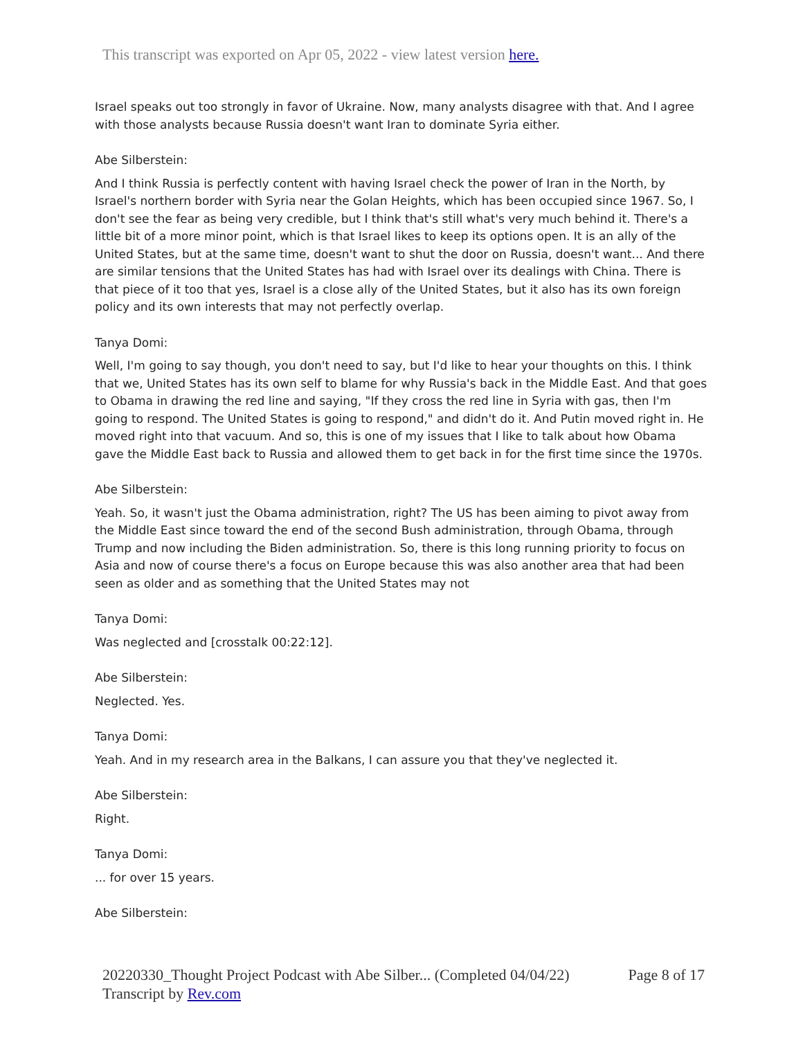This transcript was exported on Apr 05, 2022 - view latest version here.
Israel speaks out too strongly in favor of Ukraine. Now, many analysts disagree with that. And I agree with those analysts because Russia doesn't want Iran to dominate Syria either.
Abe Silberstein:
And I think Russia is perfectly content with having Israel check the power of Iran in the North, by Israel's northern border with Syria near the Golan Heights, which has been occupied since 1967. So, I don't see the fear as being very credible, but I think that's still what's very much behind it. There's a little bit of a more minor point, which is that Israel likes to keep its options open. It is an ally of the United States, but at the same time, doesn't want to shut the door on Russia, doesn't want... And there are similar tensions that the United States has had with Israel over its dealings with China. There is that piece of it too that yes, Israel is a close ally of the United States, but it also has its own foreign policy and its own interests that may not perfectly overlap.
Tanya Domi:
Well, I'm going to say though, you don't need to say, but I'd like to hear your thoughts on this. I think that we, United States has its own self to blame for why Russia's back in the Middle East. And that goes to Obama in drawing the red line and saying, "If they cross the red line in Syria with gas, then I'm going to respond. The United States is going to respond," and didn't do it. And Putin moved right in. He moved right into that vacuum. And so, this is one of my issues that I like to talk about how Obama gave the Middle East back to Russia and allowed them to get back in for the first time since the 1970s.
Abe Silberstein:
Yeah. So, it wasn't just the Obama administration, right? The US has been aiming to pivot away from the Middle East since toward the end of the second Bush administration, through Obama, through Trump and now including the Biden administration. So, there is this long running priority to focus on Asia and now of course there's a focus on Europe because this was also another area that had been seen as older and as something that the United States may not
Tanya Domi:
Was neglected and [crosstalk 00:22:12].
Abe Silberstein:
Neglected. Yes.
Tanya Domi:
Yeah. And in my research area in the Balkans, I can assure you that they've neglected it.
Abe Silberstein:
Right.
Tanya Domi:
... for over 15 years.
Abe Silberstein:
Page 8 of 17 20220330_Thought Project Podcast with Abe Silber... (Completed 04/04/22)
Transcript by Rev.com